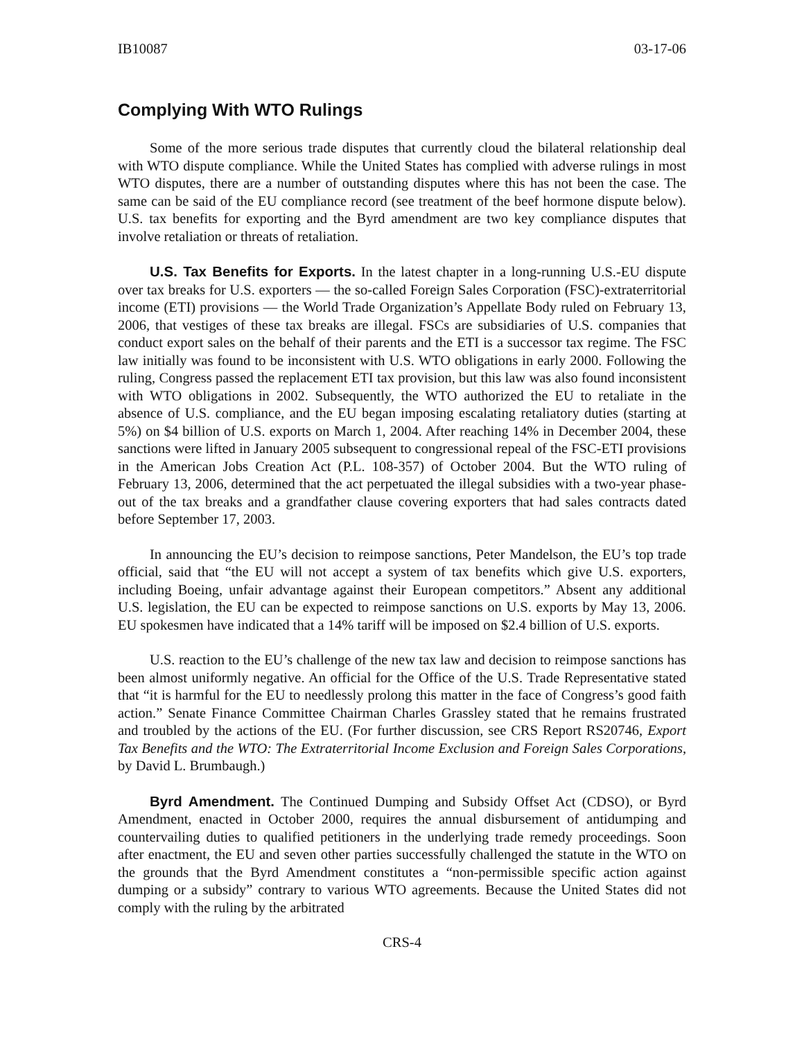IB10087 03-17-06
Complying With WTO Rulings
Some of the more serious trade disputes that currently cloud the bilateral relationship deal with WTO dispute compliance. While the United States has complied with adverse rulings in most WTO disputes, there are a number of outstanding disputes where this has not been the case. The same can be said of the EU compliance record (see treatment of the beef hormone dispute below). U.S. tax benefits for exporting and the Byrd amendment are two key compliance disputes that involve retaliation or threats of retaliation.
U.S. Tax Benefits for Exports. In the latest chapter in a long-running U.S.-EU dispute over tax breaks for U.S. exporters — the so-called Foreign Sales Corporation (FSC)-extraterritorial income (ETI) provisions — the World Trade Organization’s Appellate Body ruled on February 13, 2006, that vestiges of these tax breaks are illegal. FSCs are subsidiaries of U.S. companies that conduct export sales on the behalf of their parents and the ETI is a successor tax regime. The FSC law initially was found to be inconsistent with U.S. WTO obligations in early 2000. Following the ruling, Congress passed the replacement ETI tax provision, but this law was also found inconsistent with WTO obligations in 2002. Subsequently, the WTO authorized the EU to retaliate in the absence of U.S. compliance, and the EU began imposing escalating retaliatory duties (starting at 5%) on $4 billion of U.S. exports on March 1, 2004. After reaching 14% in December 2004, these sanctions were lifted in January 2005 subsequent to congressional repeal of the FSC-ETI provisions in the American Jobs Creation Act (P.L. 108-357) of October 2004. But the WTO ruling of February 13, 2006, determined that the act perpetuated the illegal subsidies with a two-year phase-out of the tax breaks and a grandfather clause covering exporters that had sales contracts dated before September 17, 2003.
In announcing the EU’s decision to reimpose sanctions, Peter Mandelson, the EU’s top trade official, said that “the EU will not accept a system of tax benefits which give U.S. exporters, including Boeing, unfair advantage against their European competitors.” Absent any additional U.S. legislation, the EU can be expected to reimpose sanctions on U.S. exports by May 13, 2006. EU spokesmen have indicated that a 14% tariff will be imposed on $2.4 billion of U.S. exports.
U.S. reaction to the EU’s challenge of the new tax law and decision to reimpose sanctions has been almost uniformly negative. An official for the Office of the U.S. Trade Representative stated that “it is harmful for the EU to needlessly prolong this matter in the face of Congress’s good faith action.” Senate Finance Committee Chairman Charles Grassley stated that he remains frustrated and troubled by the actions of the EU. (For further discussion, see CRS Report RS20746, Export Tax Benefits and the WTO: The Extraterritorial Income Exclusion and Foreign Sales Corporations, by David L. Brumbaugh.)
Byrd Amendment. The Continued Dumping and Subsidy Offset Act (CDSO), or Byrd Amendment, enacted in October 2000, requires the annual disbursement of antidumping and countervailing duties to qualified petitioners in the underlying trade remedy proceedings. Soon after enactment, the EU and seven other parties successfully challenged the statute in the WTO on the grounds that the Byrd Amendment constitutes a “non-permissible specific action against dumping or a subsidy” contrary to various WTO agreements. Because the United States did not comply with the ruling by the arbitrated
CRS-4